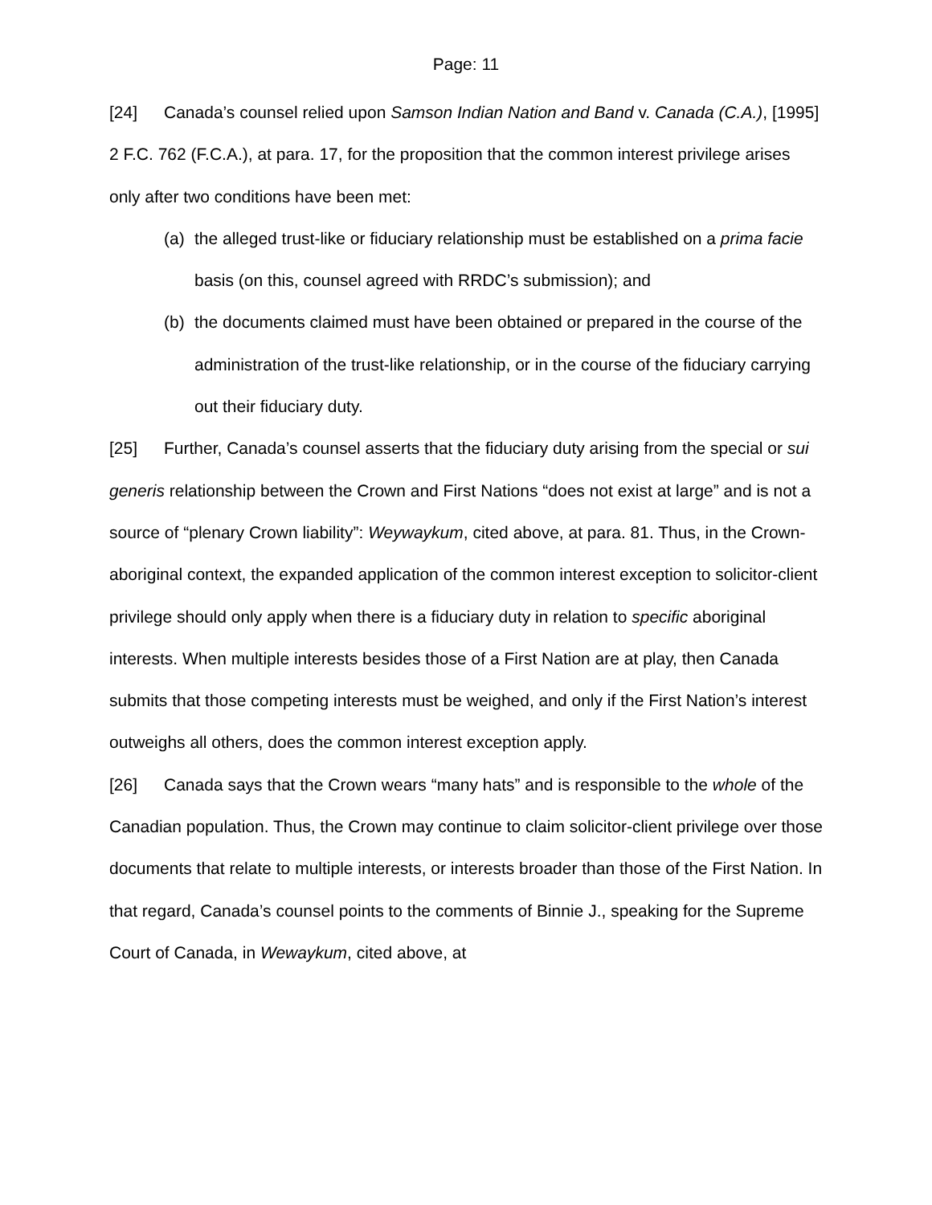Page: 11
[24] Canada’s counsel relied upon Samson Indian Nation and Band v. Canada (C.A.), [1995] 2 F.C. 762 (F.C.A.), at para. 17, for the proposition that the common interest privilege arises only after two conditions have been met:
(a) the alleged trust-like or fiduciary relationship must be established on a prima facie basis (on this, counsel agreed with RRDC’s submission); and
(b) the documents claimed must have been obtained or prepared in the course of the administration of the trust-like relationship, or in the course of the fiduciary carrying out their fiduciary duty.
[25] Further, Canada’s counsel asserts that the fiduciary duty arising from the special or sui generis relationship between the Crown and First Nations “does not exist at large” and is not a source of “plenary Crown liability”: Weywaykum, cited above, at para. 81. Thus, in the Crown-aboriginal context, the expanded application of the common interest exception to solicitor-client privilege should only apply when there is a fiduciary duty in relation to specific aboriginal interests. When multiple interests besides those of a First Nation are at play, then Canada submits that those competing interests must be weighed, and only if the First Nation’s interest outweighs all others, does the common interest exception apply.
[26] Canada says that the Crown wears “many hats” and is responsible to the whole of the Canadian population. Thus, the Crown may continue to claim solicitor-client privilege over those documents that relate to multiple interests, or interests broader than those of the First Nation. In that regard, Canada’s counsel points to the comments of Binnie J., speaking for the Supreme Court of Canada, in Wewaykum, cited above, at